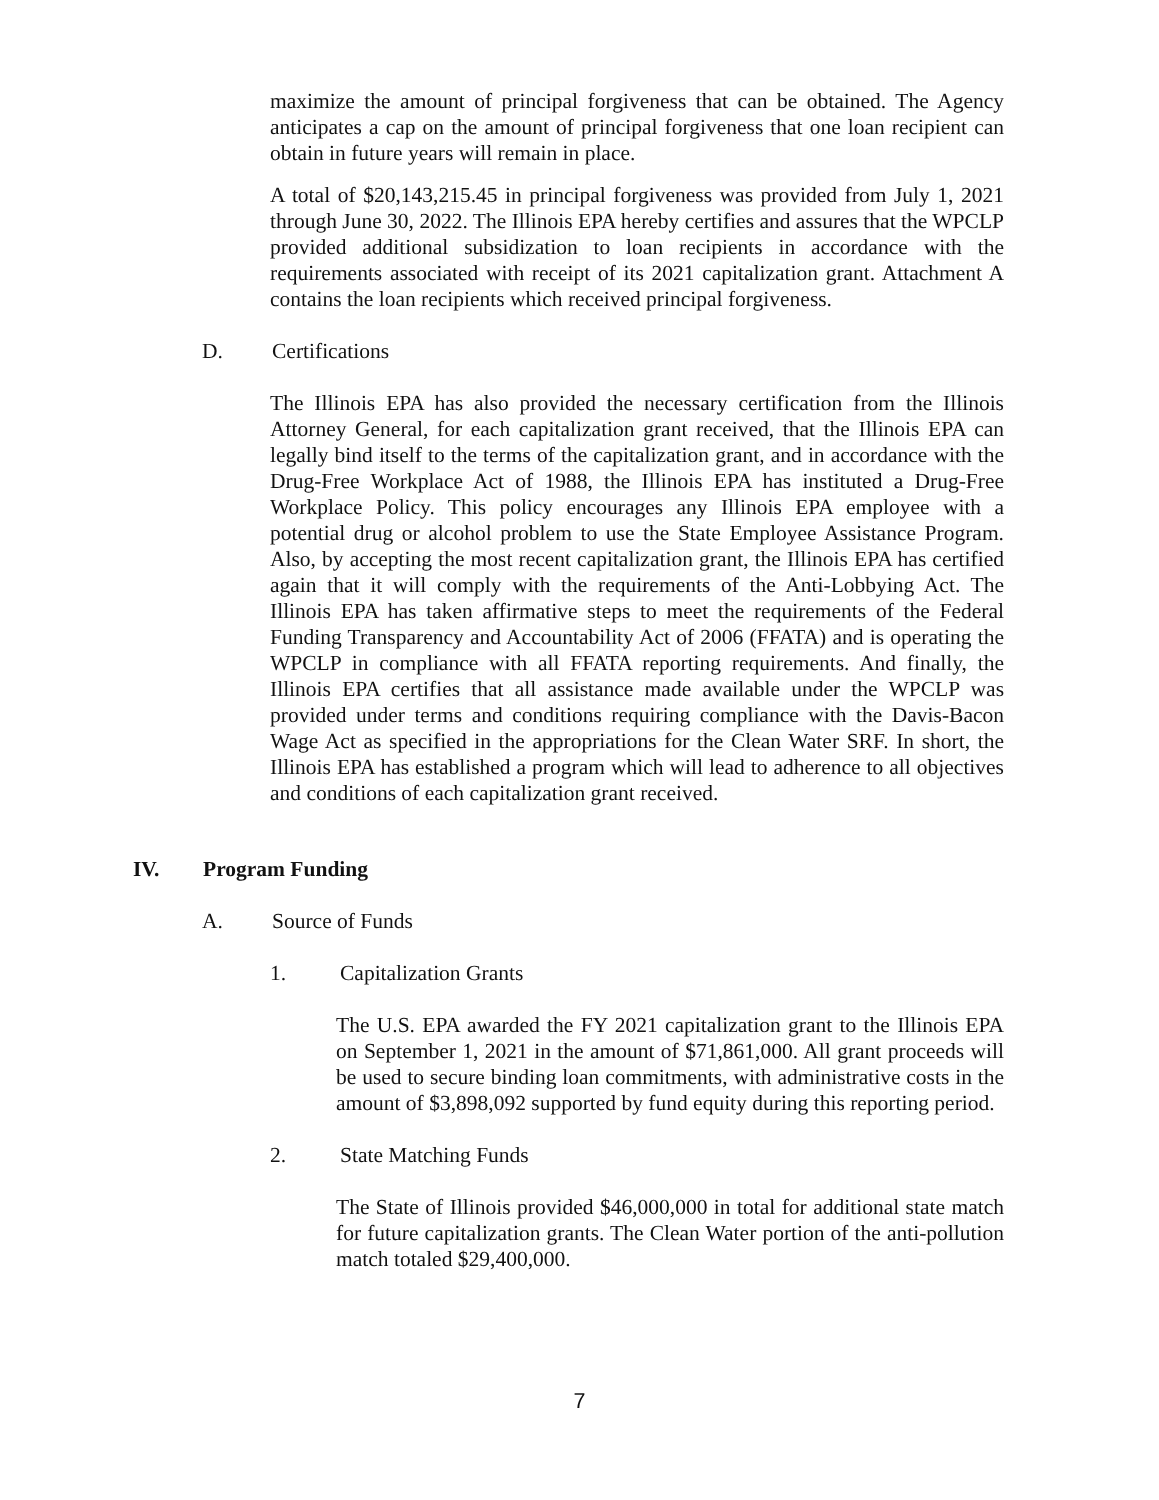maximize the amount of principal forgiveness that can be obtained. The Agency anticipates a cap on the amount of principal forgiveness that one loan recipient can obtain in future years will remain in place.
A total of $20,143,215.45 in principal forgiveness was provided from July 1, 2021 through June 30, 2022. The Illinois EPA hereby certifies and assures that the WPCLP provided additional subsidization to loan recipients in accordance with the requirements associated with receipt of its 2021 capitalization grant. Attachment A contains the loan recipients which received principal forgiveness.
D. Certifications
The Illinois EPA has also provided the necessary certification from the Illinois Attorney General, for each capitalization grant received, that the Illinois EPA can legally bind itself to the terms of the capitalization grant, and in accordance with the Drug-Free Workplace Act of 1988, the Illinois EPA has instituted a Drug-Free Workplace Policy. This policy encourages any Illinois EPA employee with a potential drug or alcohol problem to use the State Employee Assistance Program. Also, by accepting the most recent capitalization grant, the Illinois EPA has certified again that it will comply with the requirements of the Anti-Lobbying Act. The Illinois EPA has taken affirmative steps to meet the requirements of the Federal Funding Transparency and Accountability Act of 2006 (FFATA) and is operating the WPCLP in compliance with all FFATA reporting requirements. And finally, the Illinois EPA certifies that all assistance made available under the WPCLP was provided under terms and conditions requiring compliance with the Davis-Bacon Wage Act as specified in the appropriations for the Clean Water SRF. In short, the Illinois EPA has established a program which will lead to adherence to all objectives and conditions of each capitalization grant received.
IV. Program Funding
A. Source of Funds
1. Capitalization Grants
The U.S. EPA awarded the FY 2021 capitalization grant to the Illinois EPA on September 1, 2021 in the amount of $71,861,000. All grant proceeds will be used to secure binding loan commitments, with administrative costs in the amount of $3,898,092 supported by fund equity during this reporting period.
2. State Matching Funds
The State of Illinois provided $46,000,000 in total for additional state match for future capitalization grants. The Clean Water portion of the anti-pollution match totaled $29,400,000.
7